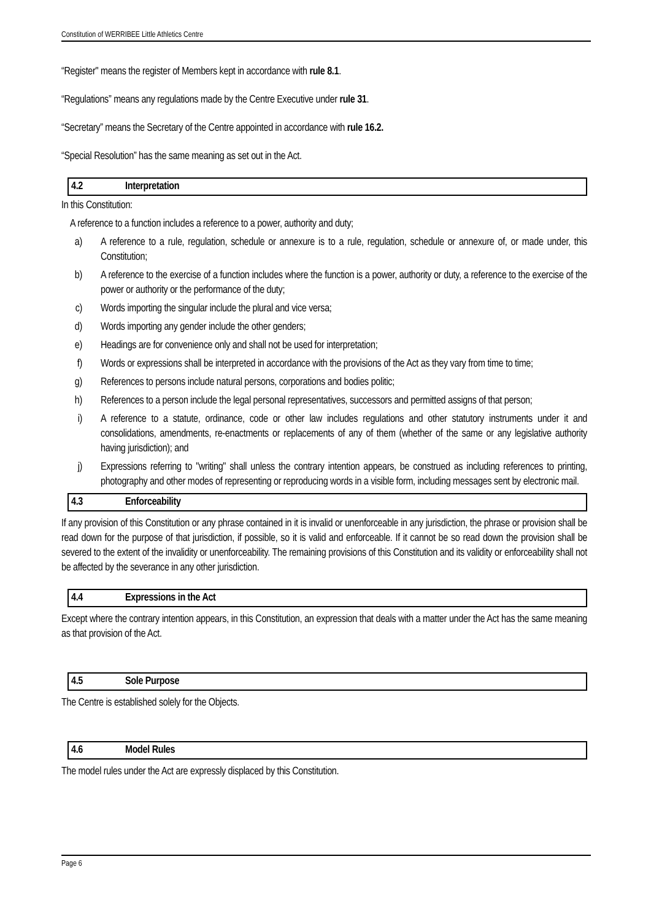Constitution of WERRIBEE Little Athletics Centre
“Register" means the register of Members kept in accordance with rule 8.1.
“Regulations” means any regulations made by the Centre Executive under rule 31.
“Secretary” means the Secretary of the Centre appointed in accordance with rule 16.2.
“Special Resolution” has the same meaning as set out in the Act.
4.2 Interpretation
In this Constitution:
A reference to a function includes a reference to a power, authority and duty;
a) A reference to a rule, regulation, schedule or annexure is to a rule, regulation, schedule or annexure of, or made under, this Constitution;
b) A reference to the exercise of a function includes where the function is a power, authority or duty, a reference to the exercise of the power or authority or the performance of the duty;
c) Words importing the singular include the plural and vice versa;
d) Words importing any gender include the other genders;
e) Headings are for convenience only and shall not be used for interpretation;
f) Words or expressions shall be interpreted in accordance with the provisions of the Act as they vary from time to time;
g) References to persons include natural persons, corporations and bodies politic;
h) References to a person include the legal personal representatives, successors and permitted assigns of that person;
i) A reference to a statute, ordinance, code or other law includes regulations and other statutory instruments under it and consolidations, amendments, re-enactments or replacements of any of them (whether of the same or any legislative authority having jurisdiction); and
j) Expressions referring to "writing" shall unless the contrary intention appears, be construed as including references to printing, photography and other modes of representing or reproducing words in a visible form, including messages sent by electronic mail.
4.3 Enforceability
If any provision of this Constitution or any phrase contained in it is invalid or unenforceable in any jurisdiction, the phrase or provision shall be read down for the purpose of that jurisdiction, if possible, so it is valid and enforceable. If it cannot be so read down the provision shall be severed to the extent of the invalidity or unenforceability. The remaining provisions of this Constitution and its validity or enforceability shall not be affected by the severance in any other jurisdiction.
4.4 Expressions in the Act
Except where the contrary intention appears, in this Constitution, an expression that deals with a matter under the Act has the same meaning as that provision of the Act.
4.5 Sole Purpose
The Centre is established solely for the Objects.
4.6 Model Rules
The model rules under the Act are expressly displaced by this Constitution.
Page 6